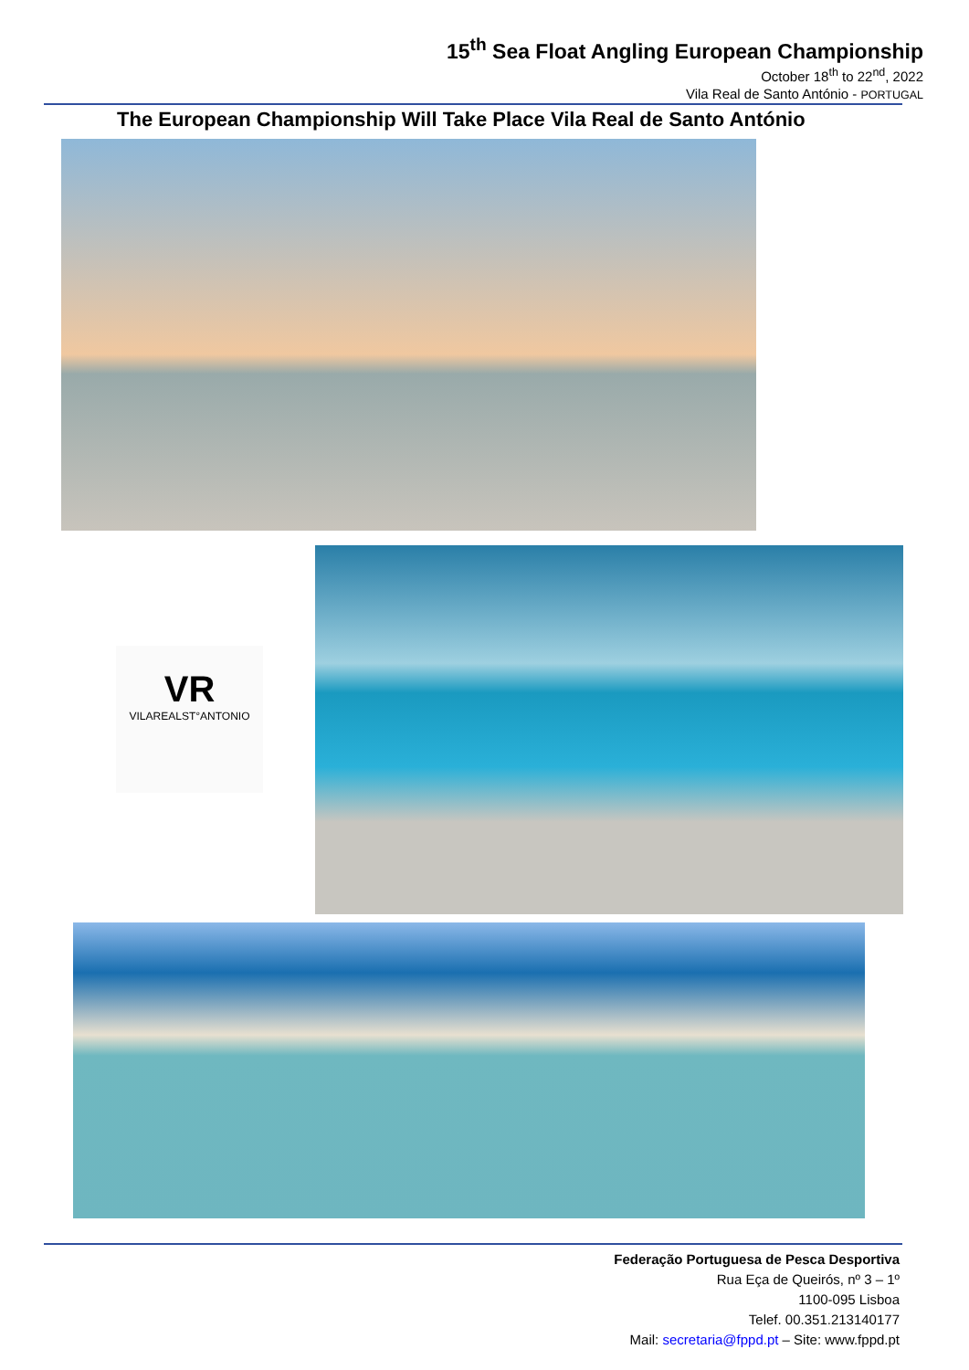15<sup>th</sup> Sea Float Angling European Championship
October 18<sup>th</sup> to 22<sup>nd</sup>, 2022
Vila Real de Santo António - PORTUGAL
The European Championship Will Take Place Vila Real de Santo António
VR
VILAREALST°ANTONIO
Federação Portuguesa de Pesca Desportiva
Rua Eça de Queirós, nº 3 – 1º
1100-095 Lisboa
Telef. 00.351.213140177
Mail: secretaria@fppd.pt – Site: www.fppd.pt